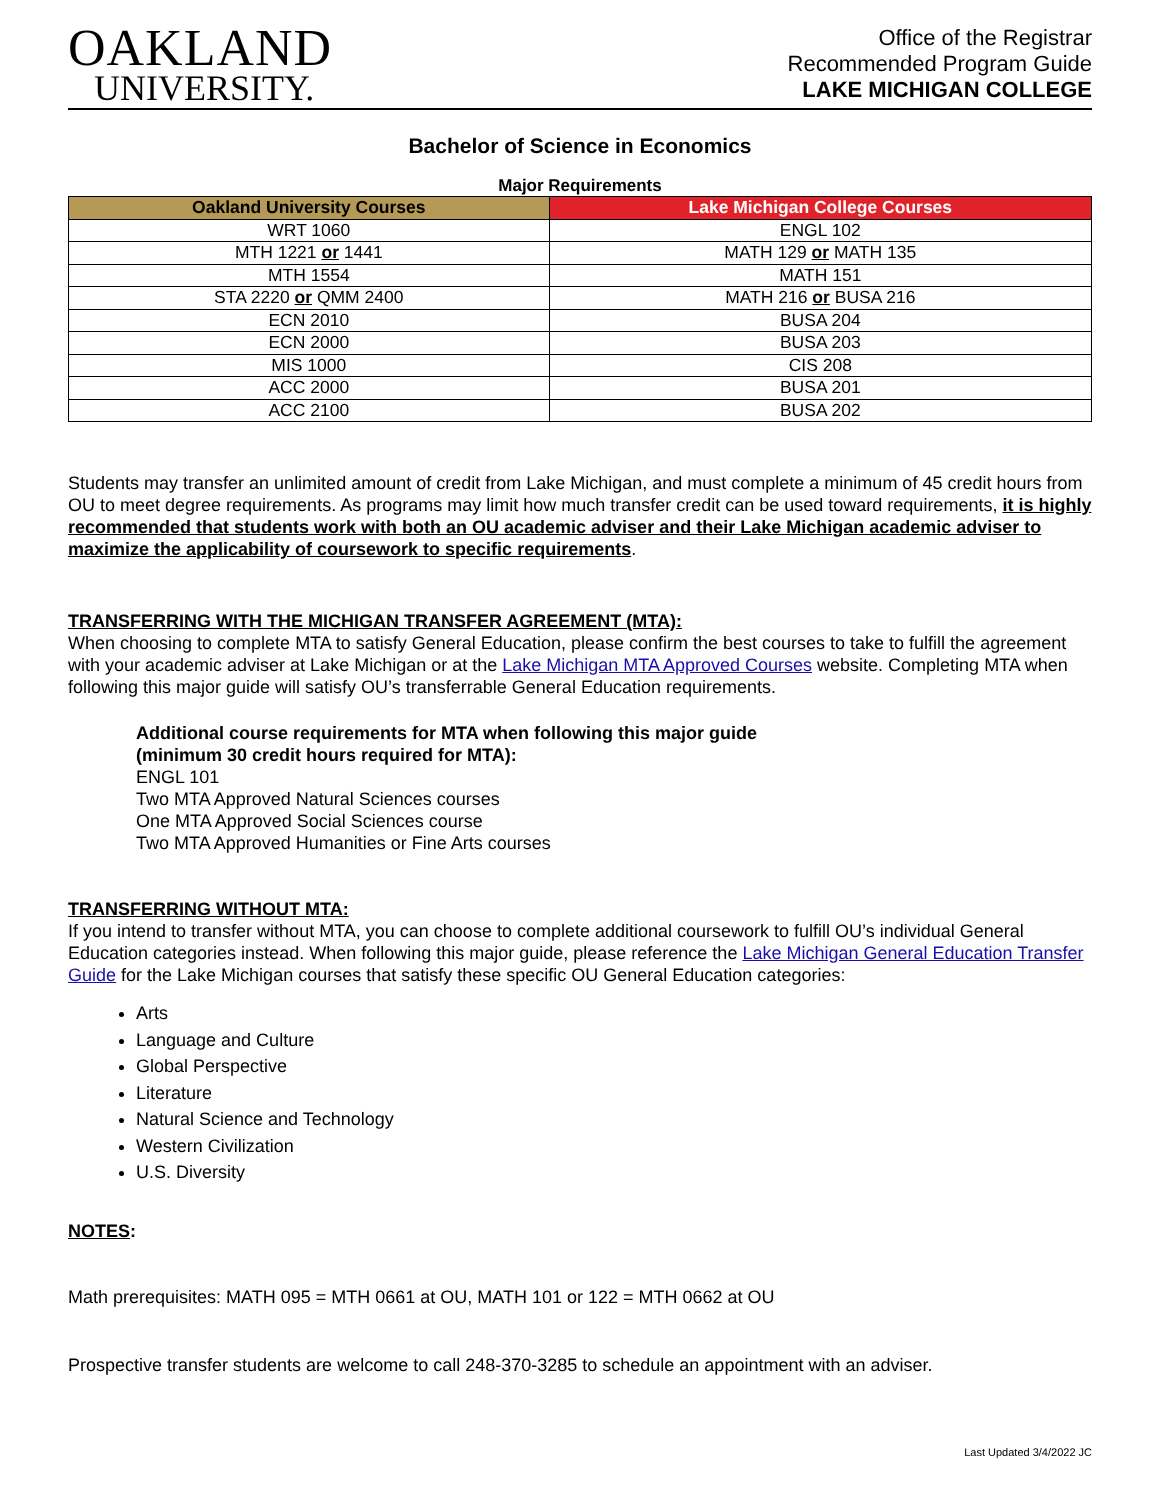OAKLAND
UNIVERSITY.
Office of the Registrar
Recommended Program Guide
LAKE MICHIGAN COLLEGE
Bachelor of Science in Economics
Major Requirements
| Oakland University Courses | Lake Michigan College Courses |
| --- | --- |
| WRT 1060 | ENGL 102 |
| MTH 1221 or 1441 | MATH 129 or MATH 135 |
| MTH 1554 | MATH 151 |
| STA 2220 or QMM 2400 | MATH 216 or BUSA 216 |
| ECN 2010 | BUSA 204 |
| ECN 2000 | BUSA 203 |
| MIS 1000 | CIS 208 |
| ACC 2000 | BUSA 201 |
| ACC 2100 | BUSA 202 |
Students may transfer an unlimited amount of credit from Lake Michigan, and must complete a minimum of 45 credit hours from OU to meet degree requirements. As programs may limit how much transfer credit can be used toward requirements, it is highly recommended that students work with both an OU academic adviser and their Lake Michigan academic adviser to maximize the applicability of coursework to specific requirements.
TRANSFERRING WITH THE MICHIGAN TRANSFER AGREEMENT (MTA):
When choosing to complete MTA to satisfy General Education, please confirm the best courses to take to fulfill the agreement with your academic adviser at Lake Michigan or at the Lake Michigan MTA Approved Courses website. Completing MTA when following this major guide will satisfy OU’s transferrable General Education requirements.
Additional course requirements for MTA when following this major guide
(minimum 30 credit hours required for MTA):
ENGL 101
Two MTA Approved Natural Sciences courses
One MTA Approved Social Sciences course
Two MTA Approved Humanities or Fine Arts courses
TRANSFERRING WITHOUT MTA:
If you intend to transfer without MTA, you can choose to complete additional coursework to fulfill OU’s individual General Education categories instead. When following this major guide, please reference the Lake Michigan General Education Transfer Guide for the Lake Michigan courses that satisfy these specific OU General Education categories:
Arts
Language and Culture
Global Perspective
Literature
Natural Science and Technology
Western Civilization
U.S. Diversity
NOTES:
Math prerequisites: MATH 095 = MTH 0661 at OU, MATH 101 or 122 = MTH 0662 at OU
Prospective transfer students are welcome to call 248-370-3285 to schedule an appointment with an adviser.
Last Updated 3/4/2022 JC